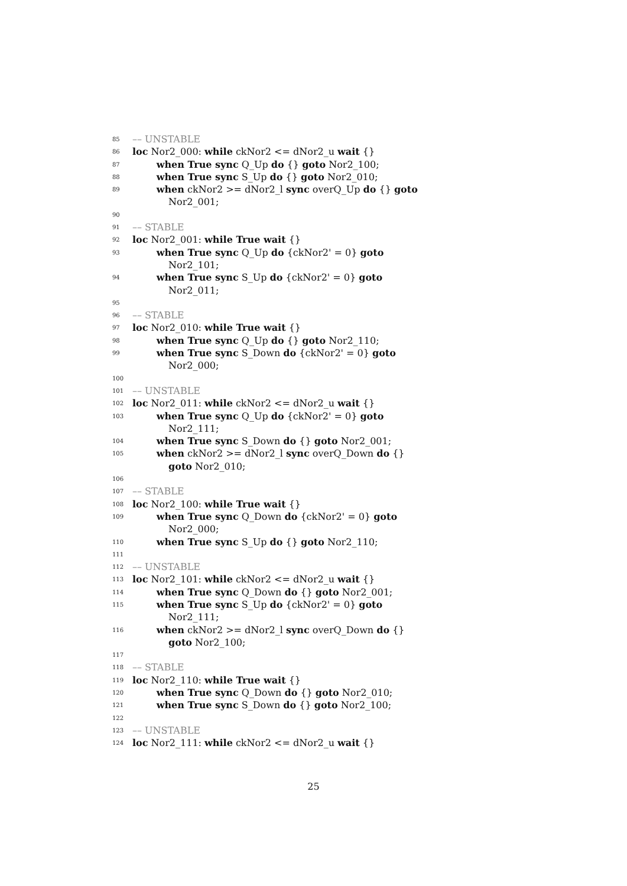85 –– UNSTABLE
86 loc Nor2_000: while ckNor2 <= dNor2_u wait {}
87 when True sync Q_Up do {} goto Nor2_100;
88 when True sync S_Up do {} goto Nor2_010;
89 when ckNor2 >= dNor2_l sync overQ_Up do {} goto
Nor2_001;
90
91 –– STABLE
92 loc Nor2_001: while True wait {}
93 when True sync Q_Up do {ckNor2' = 0} goto
Nor2_101;
94 when True sync S_Up do {ckNor2' = 0} goto
Nor2_011;
95
96 –– STABLE
97 loc Nor2_010: while True wait {}
98 when True sync Q_Up do {} goto Nor2_110;
99 when True sync S_Down do {ckNor2' = 0} goto
Nor2_000;
100
101 –– UNSTABLE
102 loc Nor2_011: while ckNor2 <= dNor2_u wait {}
103 when True sync Q_Up do {ckNor2' = 0} goto
Nor2_111;
104 when True sync S_Down do {} goto Nor2_001;
105 when ckNor2 >= dNor2_l sync overQ_Down do {}
goto Nor2_010;
106
107 –– STABLE
108 loc Nor2_100: while True wait {}
109 when True sync Q_Down do {ckNor2' = 0} goto
Nor2_000;
110 when True sync S_Up do {} goto Nor2_110;
111
112 –– UNSTABLE
113 loc Nor2_101: while ckNor2 <= dNor2_u wait {}
114 when True sync Q_Down do {} goto Nor2_001;
115 when True sync S_Up do {ckNor2' = 0} goto
Nor2_111;
116 when ckNor2 >= dNor2_l sync overQ_Down do {}
goto Nor2_100;
117
118 –– STABLE
119 loc Nor2_110: while True wait {}
120 when True sync Q_Down do {} goto Nor2_010;
121 when True sync S_Down do {} goto Nor2_100;
122
123 –– UNSTABLE
124 loc Nor2_111: while ckNor2 <= dNor2_u wait {}
25